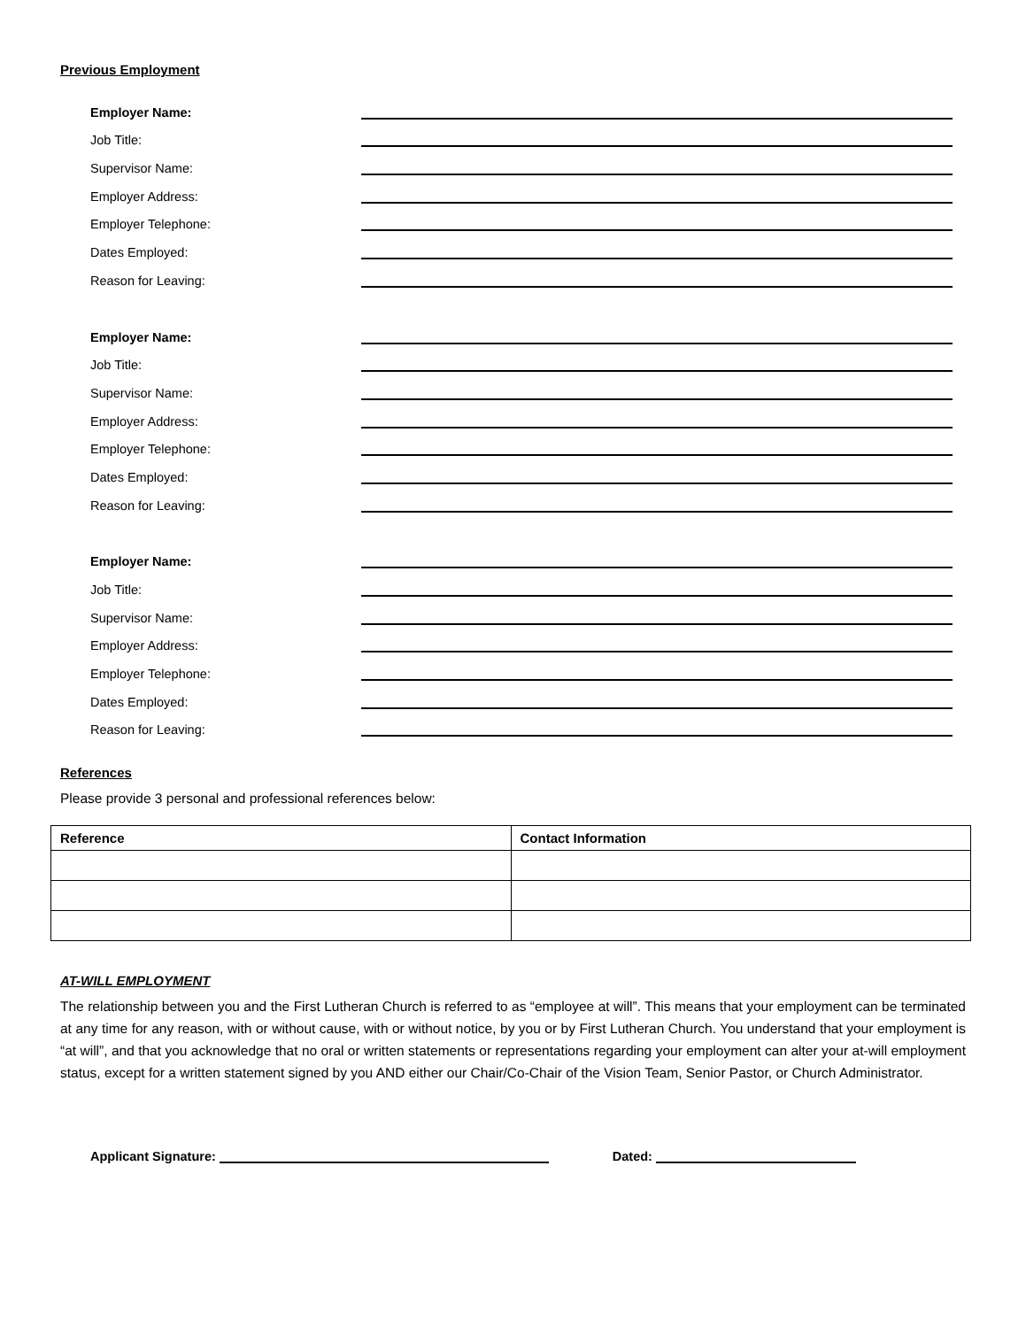Previous Employment
Employer Name:
Job Title:
Supervisor Name:
Employer Address:
Employer Telephone:
Dates Employed:
Reason for Leaving:
Employer Name:
Job Title:
Supervisor Name:
Employer Address:
Employer Telephone:
Dates Employed:
Reason for Leaving:
Employer Name:
Job Title:
Supervisor Name:
Employer Address:
Employer Telephone:
Dates Employed:
Reason for Leaving:
References
Please provide 3 personal and professional references below:
| Reference | Contact Information |
| --- | --- |
AT-WILL EMPLOYMENT
The relationship between you and the First Lutheran Church is referred to as “employee at will”. This means that your employment can be terminated at any time for any reason, with or without cause, with or without notice, by you or by First Lutheran Church. You understand that your employment is “at will”, and that you acknowledge that no oral or written statements or representations regarding your employment can alter your at-will employment status, except for a written statement signed by you AND either our Chair/Co-Chair of the Vision Team, Senior Pastor, or Church Administrator.
Applicant Signature: Dated: